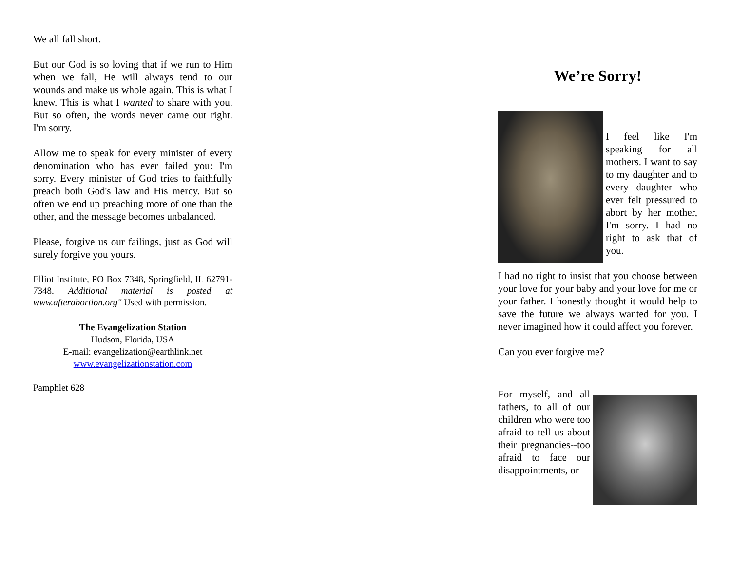We all fall short.
But our God is so loving that if we run to Him when we fall, He will always tend to our wounds and make us whole again. This is what I knew. This is what I wanted to share with you. But so often, the words never came out right. I'm sorry.
Allow me to speak for every minister of every denomination who has ever failed you: I'm sorry. Every minister of God tries to faithfully preach both God's law and His mercy. But so often we end up preaching more of one than the other, and the message becomes unbalanced.
Please, forgive us our failings, just as God will surely forgive you yours.
Elliot Institute, PO Box 7348, Springfield, IL 62791-7348. Additional material is posted at www.afterabortion.org" Used with permission.
The Evangelization Station
Hudson, Florida, USA
E-mail: evangelization@earthlink.net
www.evangelizationstation.com
Pamphlet 628
We’re Sorry!
I feel like I'm speaking for all mothers. I want to say to my daughter and to every daughter who ever felt pressured to abort by her mother, I'm sorry. I had no right to ask that of you.
I had no right to insist that you choose between your love for your baby and your love for me or your father. I honestly thought it would help to save the future we always wanted for you. I never imagined how it could affect you forever.
Can you ever forgive me?
For myself, and all fathers, to all of our children who were too afraid to tell us about their pregnancies--too afraid to face our disappointments, or